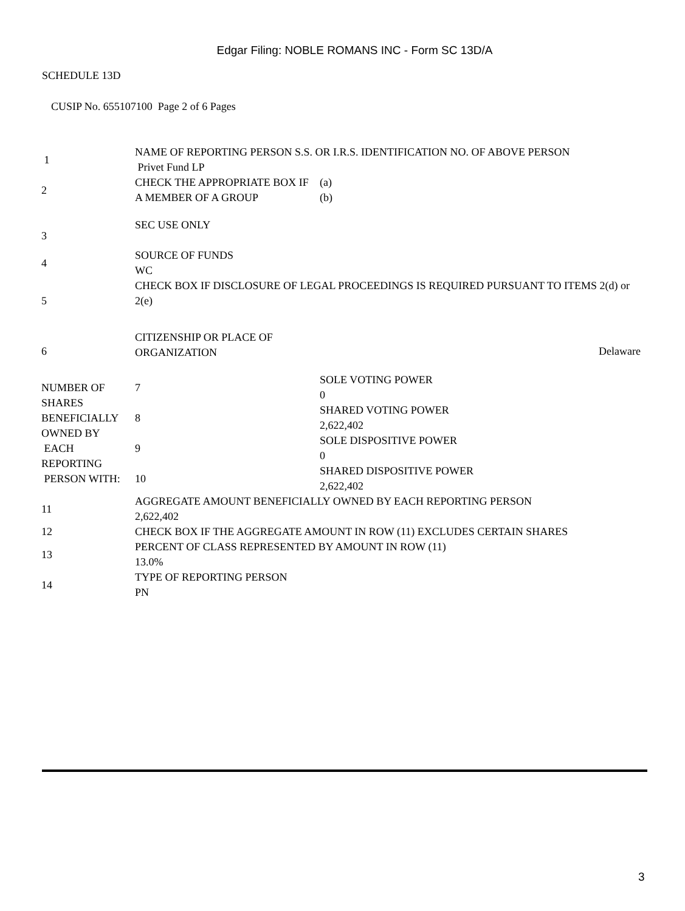Edgar Filing: NOBLE ROMANS INC - Form SC 13D/A
SCHEDULE 13D
CUSIP No. 655107100 Page 2 of 6 Pages
| 1 | NAME OF REPORTING PERSON S.S. OR I.R.S. IDENTIFICATION NO. OF ABOVE PERSON Privet Fund LP | |
| 2 | CHECK THE APPROPRIATE BOX IF A MEMBER OF A GROUP | (a) (b) |
| 3 | SEC USE ONLY | |
| 4 | SOURCE OF FUNDS WC | |
| 5 | CHECK BOX IF DISCLOSURE OF LEGAL PROCEEDINGS IS REQUIRED PURSUANT TO ITEMS 2(d) or 2(e) | |
| 6 | CITIZENSHIP OR PLACE OF ORGANIZATION | Delaware |
| NUMBER OF SHARES BENEFICIALLY OWNED BY EACH REPORTING PERSON WITH: | 7 | SOLE VOTING POWER 0 |
| | 8 | SHARED VOTING POWER 2,622,402 |
| | 9 | SOLE DISPOSITIVE POWER 0 |
| | 10 | SHARED DISPOSITIVE POWER 2,622,402 |
| 11 | AGGREGATE AMOUNT BENEFICIALLY OWNED BY EACH REPORTING PERSON 2,622,402 | |
| 12 | CHECK BOX IF THE AGGREGATE AMOUNT IN ROW (11) EXCLUDES CERTAIN SHARES | |
| 13 | PERCENT OF CLASS REPRESENTED BY AMOUNT IN ROW (11) 13.0% | |
| 14 | TYPE OF REPORTING PERSON PN | |
3